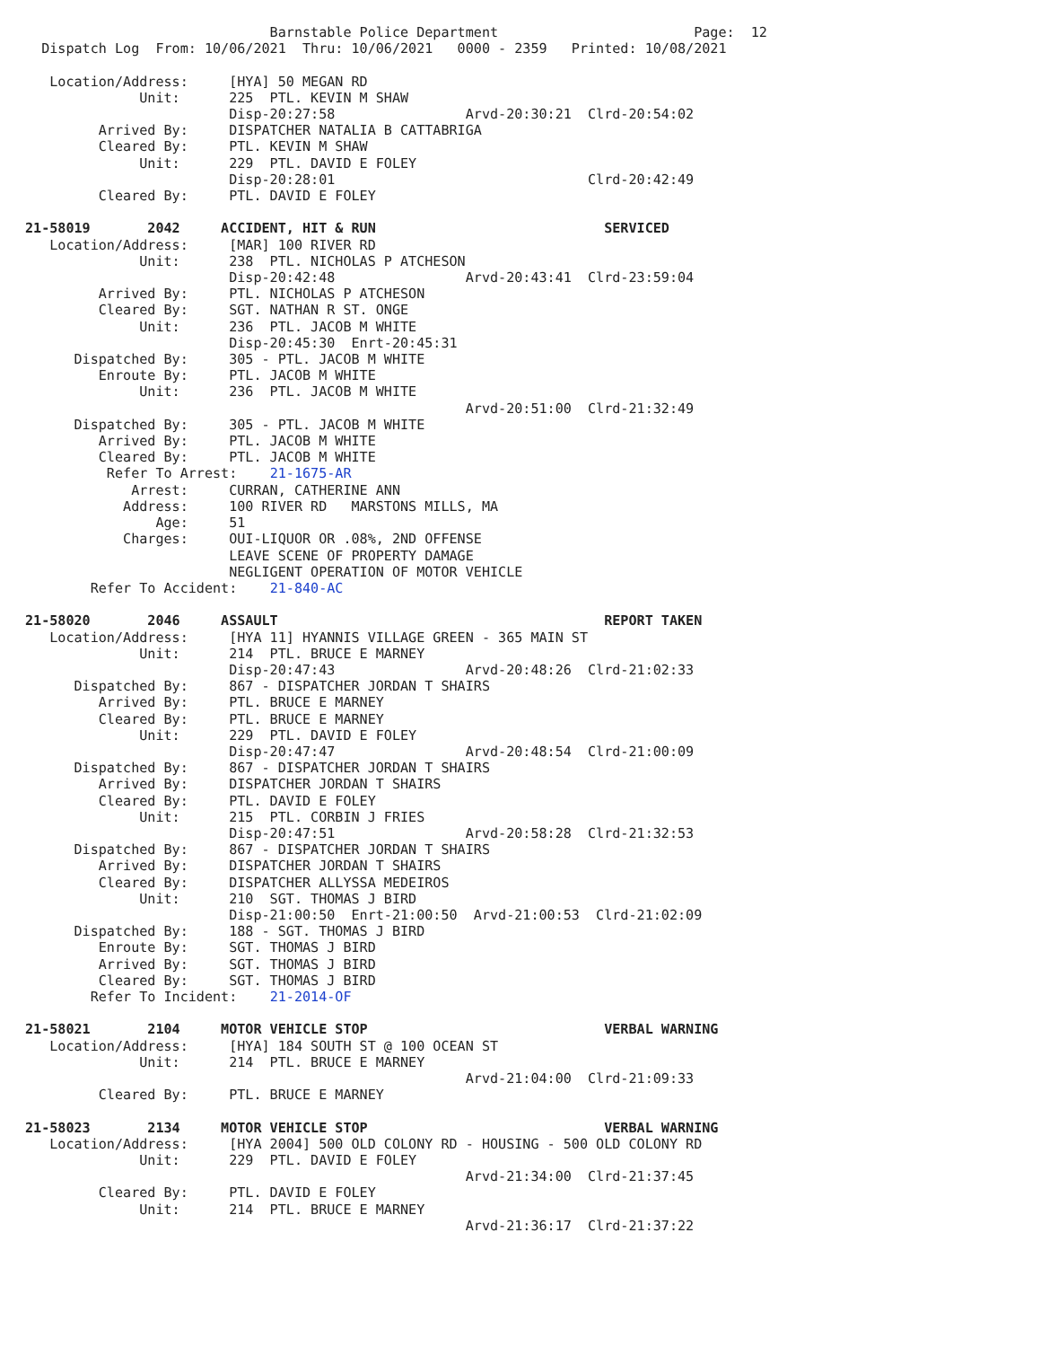Barnstable Police Department                        Page:  12
  Dispatch Log  From: 10/06/2021  Thru: 10/06/2021   0000 - 2359   Printed: 10/08/2021

   Location/Address:     [HYA] 50 MEGAN RD
              Unit:      225  PTL. KEVIN M SHAW
                         Disp-20:27:58                Arvd-20:30:21  Clrd-20:54:02
         Arrived By:     DISPATCHER NATALIA B CATTABRIGA
         Cleared By:     PTL. KEVIN M SHAW
              Unit:      229  PTL. DAVID E FOLEY
                         Disp-20:28:01                               Clrd-20:42:49
         Cleared By:     PTL. DAVID E FOLEY

21-58019       2042     ACCIDENT, HIT & RUN                            SERVICED
   Location/Address:     [MAR] 100 RIVER RD
              Unit:      238  PTL. NICHOLAS P ATCHESON
                         Disp-20:42:48                Arvd-20:43:41  Clrd-23:59:04
         Arrived By:     PTL. NICHOLAS P ATCHESON
         Cleared By:     SGT. NATHAN R ST. ONGE
              Unit:      236  PTL. JACOB M WHITE
                         Disp-20:45:30  Enrt-20:45:31
      Dispatched By:     305 - PTL. JACOB M WHITE
         Enroute By:     PTL. JACOB M WHITE
              Unit:      236  PTL. JACOB M WHITE
                                                      Arvd-20:51:00  Clrd-21:32:49
      Dispatched By:     305 - PTL. JACOB M WHITE
         Arrived By:     PTL. JACOB M WHITE
         Cleared By:     PTL. JACOB M WHITE
          Refer To Arrest:    21-1675-AR
             Arrest:     CURRAN, CATHERINE ANN
            Address:     100 RIVER RD   MARSTONS MILLS, MA
                Age:     51
            Charges:     OUI-LIQUOR OR .08%, 2ND OFFENSE
                         LEAVE SCENE OF PROPERTY DAMAGE
                         NEGLIGENT OPERATION OF MOTOR VEHICLE
        Refer To Accident:    21-840-AC

21-58020       2046     ASSAULT                                        REPORT TAKEN
   Location/Address:     [HYA 11] HYANNIS VILLAGE GREEN - 365 MAIN ST
              Unit:      214  PTL. BRUCE E MARNEY
                         Disp-20:47:43                Arvd-20:48:26  Clrd-21:02:33
      Dispatched By:     867 - DISPATCHER JORDAN T SHAIRS
         Arrived By:     PTL. BRUCE E MARNEY
         Cleared By:     PTL. BRUCE E MARNEY
              Unit:      229  PTL. DAVID E FOLEY
                         Disp-20:47:47                Arvd-20:48:54  Clrd-21:00:09
      Dispatched By:     867 - DISPATCHER JORDAN T SHAIRS
         Arrived By:     DISPATCHER JORDAN T SHAIRS
         Cleared By:     PTL. DAVID E FOLEY
              Unit:      215  PTL. CORBIN J FRIES
                         Disp-20:47:51                Arvd-20:58:28  Clrd-21:32:53
      Dispatched By:     867 - DISPATCHER JORDAN T SHAIRS
         Arrived By:     DISPATCHER JORDAN T SHAIRS
         Cleared By:     DISPATCHER ALLYSSA MEDEIROS
              Unit:      210  SGT. THOMAS J BIRD
                         Disp-21:00:50  Enrt-21:00:50  Arvd-21:00:53  Clrd-21:02:09
      Dispatched By:     188 - SGT. THOMAS J BIRD
         Enroute By:     SGT. THOMAS J BIRD
         Arrived By:     SGT. THOMAS J BIRD
         Cleared By:     SGT. THOMAS J BIRD
        Refer To Incident:    21-2014-OF

21-58021       2104     MOTOR VEHICLE STOP                             VERBAL WARNING
   Location/Address:     [HYA] 184 SOUTH ST @ 100 OCEAN ST
              Unit:      214  PTL. BRUCE E MARNEY
                                                      Arvd-21:04:00  Clrd-21:09:33
         Cleared By:     PTL. BRUCE E MARNEY

21-58023       2134     MOTOR VEHICLE STOP                             VERBAL WARNING
   Location/Address:     [HYA 2004] 500 OLD COLONY RD - HOUSING - 500 OLD COLONY RD
              Unit:      229  PTL. DAVID E FOLEY
                                                      Arvd-21:34:00  Clrd-21:37:45
         Cleared By:     PTL. DAVID E FOLEY
              Unit:      214  PTL. BRUCE E MARNEY
                                                      Arvd-21:36:17  Clrd-21:37:22